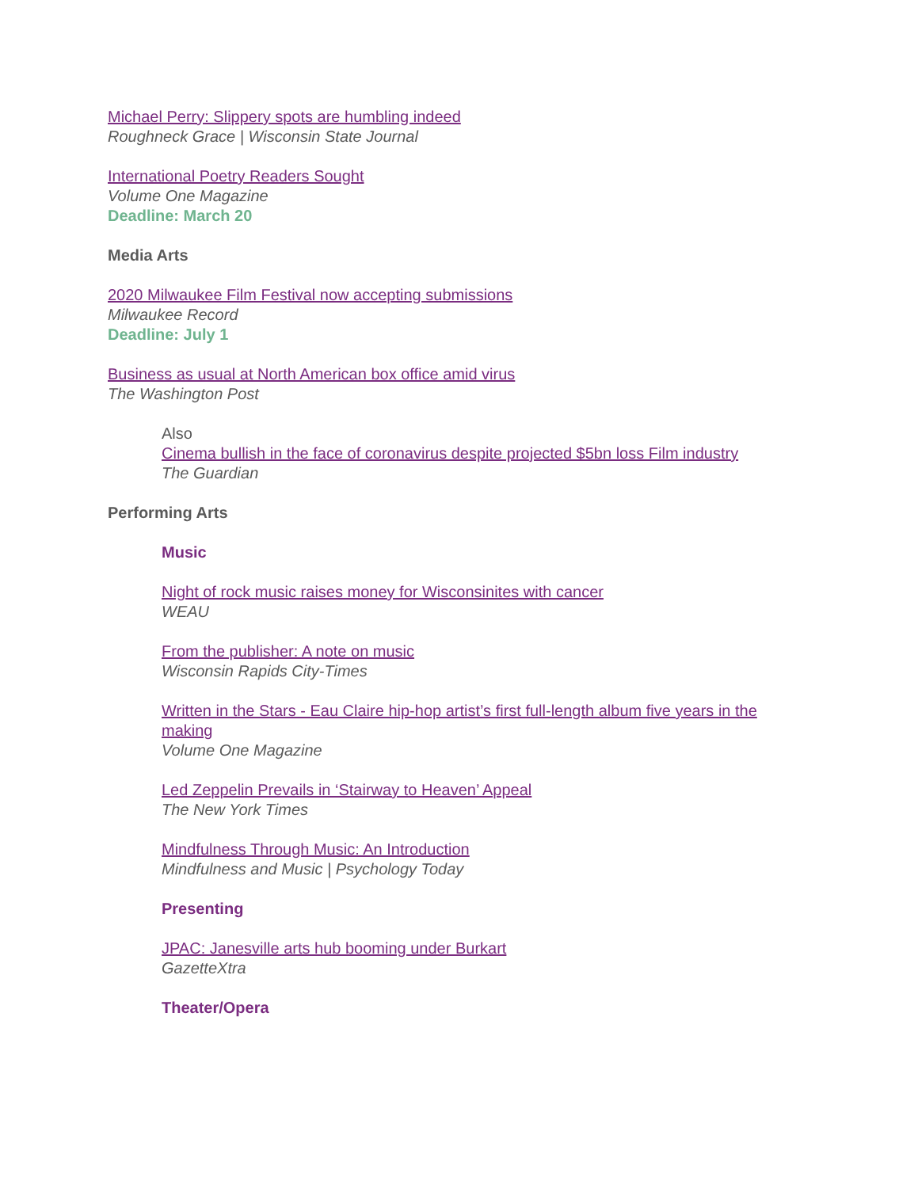Michael Perry: Slippery spots are humbling indeed
Roughneck Grace | Wisconsin State Journal
International Poetry Readers Sought
Volume One Magazine
Deadline: March 20
Media Arts
2020 Milwaukee Film Festival now accepting submissions
Milwaukee Record
Deadline: July 1
Business as usual at North American box office amid virus
The Washington Post
Also
Cinema bullish in the face of coronavirus despite projected $5bn loss Film industry
The Guardian
Performing Arts
Music
Night of rock music raises money for Wisconsinites with cancer
WEAU
From the publisher: A note on music
Wisconsin Rapids City-Times
Written in the Stars - Eau Claire hip-hop artist’s first full-length album five years in the making
Volume One Magazine
Led Zeppelin Prevails in ‘Stairway to Heaven’ Appeal
The New York Times
Mindfulness Through Music: An Introduction
Mindfulness and Music | Psychology Today
Presenting
JPAC: Janesville arts hub booming under Burkart
GazetteXtra
Theater/Opera